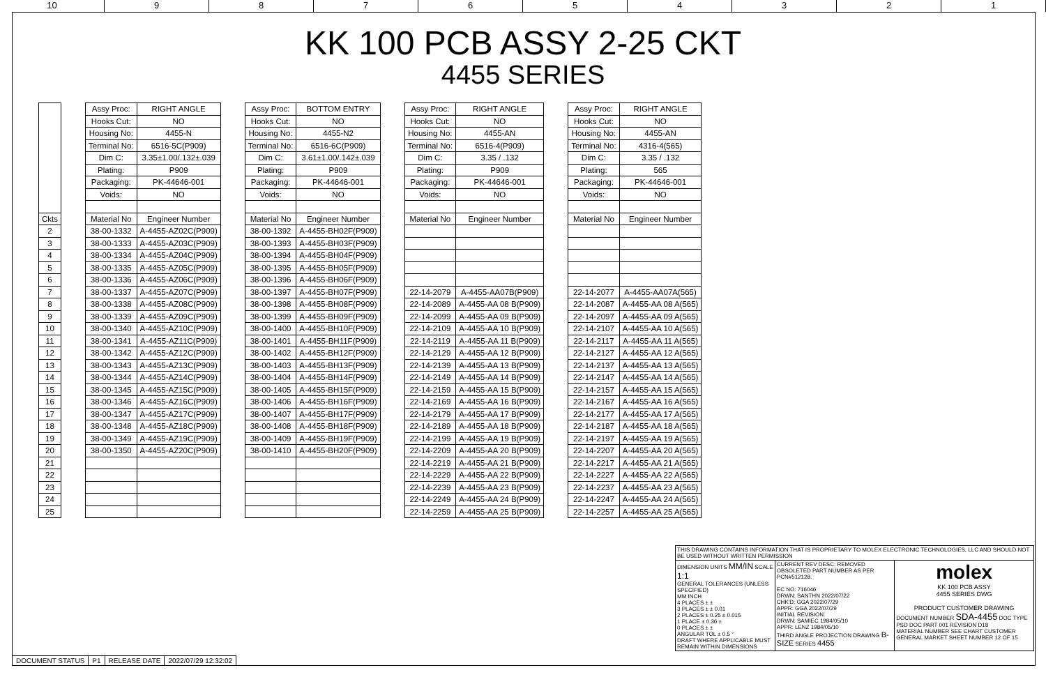10 9 8 7 6 5 4 3 2 1
KK 100 PCB ASSY 2-25 CKT
4455 SERIES
| | | Assy Proc: | RIGHT ANGLE | | Assy Proc: | BOTTOM ENTRY | | Assy Proc: | RIGHT ANGLE | | Assy Proc: | RIGHT ANGLE |
| | | Hooks Cut: | NO | | Hooks Cut: | NO | | Hooks Cut: | NO | | Hooks Cut: | NO |
| | | Housing No: | 4455-N | | Housing No: | 4455-N2 | | Housing No: | 4455-AN | | Housing No: | 4455-AN |
| | | Terminal No: | 6516-5C(P909) | | Terminal No: | 6516-6C(P909) | | Terminal No: | 6516-4(P909) | | Terminal No: | 4316-4(565) |
| | | Dim C: | 3.35±1.00/.132±.039 | | Dim C: | 3.61±1.00/.142±.039 | | Dim C: | 3.35 / .132 | | Dim C: | 3.35 / .132 |
| | | Plating: | P909 | | Plating: | P909 | | Plating: | P909 | | Plating: | 565 |
| | | Packaging: | PK-44646-001 | | Packaging: | PK-44646-001 | | Packaging: | PK-44646-001 | | Packaging: | PK-44646-001 |
| | | Voids: | NO | | Voids: | NO | | Voids: | NO | | Voids: | NO |
| Ckts | | Material No | Engineer Number | | Material No | Engineer Number | | Material No | Engineer Number | | Material No | Engineer Number |
| 2 | | 38-00-1332 | A-4455-AZ02C(P909) | | 38-00-1392 | A-4455-BH02F(P909) | | | | | | |
| 3 | | 38-00-1333 | A-4455-AZ03C(P909) | | 38-00-1393 | A-4455-BH03F(P909) | | | | | | |
| 4 | | 38-00-1334 | A-4455-AZ04C(P909) | | 38-00-1394 | A-4455-BH04F(P909) | | | | | | |
| 5 | | 38-00-1335 | A-4455-AZ05C(P909) | | 38-00-1395 | A-4455-BH05F(P909) | | | | | | |
| 6 | | 38-00-1336 | A-4455-AZ06C(P909) | | 38-00-1396 | A-4455-BH06F(P909) | | | | | | |
| 7 | | 38-00-1337 | A-4455-AZ07C(P909) | | 38-00-1397 | A-4455-BH07F(P909) | | 22-14-2079 | A-4455-AA07B(P909) | | 22-14-2077 | A-4455-AA07A(565) |
| 8 | | 38-00-1338 | A-4455-AZ08C(P909) | | 38-00-1398 | A-4455-BH08F(P909) | | 22-14-2089 | A-4455-AA 08 B(P909) | | 22-14-2087 | A-4455-AA 08 A(565) |
| 9 | | 38-00-1339 | A-4455-AZ09C(P909) | | 38-00-1399 | A-4455-BH09F(P909) | | 22-14-2099 | A-4455-AA 09 B(P909) | | 22-14-2097 | A-4455-AA 09 A(565) |
| 10 | | 38-00-1340 | A-4455-AZ10C(P909) | | 38-00-1400 | A-4455-BH10F(P909) | | 22-14-2109 | A-4455-AA 10 B(P909) | | 22-14-2107 | A-4455-AA 10 A(565) |
| 11 | | 38-00-1341 | A-4455-AZ11C(P909) | | 38-00-1401 | A-4455-BH11F(P909) | | 22-14-2119 | A-4455-AA 11 B(P909) | | 22-14-2117 | A-4455-AA 11 A(565) |
| 12 | | 38-00-1342 | A-4455-AZ12C(P909) | | 38-00-1402 | A-4455-BH12F(P909) | | 22-14-2129 | A-4455-AA 12 B(P909) | | 22-14-2127 | A-4455-AA 12 A(565) |
| 13 | | 38-00-1343 | A-4455-AZ13C(P909) | | 38-00-1403 | A-4455-BH13F(P909) | | 22-14-2139 | A-4455-AA 13 B(P909) | | 22-14-2137 | A-4455-AA 13 A(565) |
| 14 | | 38-00-1344 | A-4455-AZ14C(P909) | | 38-00-1404 | A-4455-BH14F(P909) | | 22-14-2149 | A-4455-AA 14 B(P909) | | 22-14-2147 | A-4455-AA 14 A(565) |
| 15 | | 38-00-1345 | A-4455-AZ15C(P909) | | 38-00-1405 | A-4455-BH15F(P909) | | 22-14-2159 | A-4455-AA 15 B(P909) | | 22-14-2157 | A-4455-AA 15 A(565) |
| 16 | | 38-00-1346 | A-4455-AZ16C(P909) | | 38-00-1406 | A-4455-BH16F(P909) | | 22-14-2169 | A-4455-AA 16 B(P909) | | 22-14-2167 | A-4455-AA 16 A(565) |
| 17 | | 38-00-1347 | A-4455-AZ17C(P909) | | 38-00-1407 | A-4455-BH17F(P909) | | 22-14-2179 | A-4455-AA 17 B(P909) | | 22-14-2177 | A-4455-AA 17 A(565) |
| 18 | | 38-00-1348 | A-4455-AZ18C(P909) | | 38-00-1408 | A-4455-BH18F(P909) | | 22-14-2189 | A-4455-AA 18 B(P909) | | 22-14-2187 | A-4455-AA 18 A(565) |
| 19 | | 38-00-1349 | A-4455-AZ19C(P909) | | 38-00-1409 | A-4455-BH19F(P909) | | 22-14-2199 | A-4455-AA 19 B(P909) | | 22-14-2197 | A-4455-AA 19 A(565) |
| 20 | | 38-00-1350 | A-4455-AZ20C(P909) | | 38-00-1410 | A-4455-BH20F(P909) | | 22-14-2209 | A-4455-AA 20 B(P909) | | 22-14-2207 | A-4455-AA 20 A(565) |
| 21 | | | | | | | | 22-14-2219 | A-4455-AA 21 B(P909) | | 22-14-2217 | A-4455-AA 21 A(565) |
| 22 | | | | | | | | 22-14-2229 | A-4455-AA 22 B(P909) | | 22-14-2227 | A-4455-AA 22 A(565) |
| 23 | | | | | | | | 22-14-2239 | A-4455-AA 23 B(P909) | | 22-14-2237 | A-4455-AA 23 A(565) |
| 24 | | | | | | | | 22-14-2249 | A-4455-AA 24 B(P909) | | 22-14-2247 | A-4455-AA 24 A(565) |
| 25 | | | | | | | | 22-14-2259 | A-4455-AA 25 B(P909) | | 22-14-2257 | A-4455-AA 25 A(565) |
| THIS DRAWING CONTAINS INFORMATION THAT IS PROPRIETARY TO MOLEX ELECTRONIC TECHNOLOGIES, LLC AND SHOULD NOT BE USED WITHOUT WRITTEN PERMISSION | | |
| DIMENSION UNITS MM/IN SCALE 1:1 GENERAL TOLERANCES (UNLESS SPECIFIED) MM INCH 4 PLACES ± ± 3 PLACES ± ± 0.01 2 PLACES ± 0.25 ± 0.015 1 PLACE ± 0.36 ± 0 PLACES ± ± ANGULAR TOL ± 0.5 ° DRAFT WHERE APPLICABLE MUST REMAIN WITHIN DIMENSIONS | CURRENT REV DESC: REMOVED OBSOLETED PART NUMBER AS PER PCN#512128. EC NO: 716046 DRWN: SANTHN 2022/07/22 CHK'D: GGA 2022/07/29 APPR: GGA 2022/07/29 INITIAL REVISION: DRWN: SAMIEC 1984/05/10 APPR: LENZ 1984/05/10 THIRD ANGLE PROJECTION DRAWING B-SIZE SERIES 4455 | molex KK 100 PCB ASSY 4455 SERIES DWG PRODUCT CUSTOMER DRAWING DOCUMENT NUMBER SDA-4455 DOC TYPE PSD DOC PART 001 REVISION D18 MATERIAL NUMBER SEE CHART CUSTOMER GENERAL MARKET SHEET NUMBER 12 OF 15 |
| DOCUMENT STATUS | P1 | RELEASE DATE | 2022/07/29 12:32:02 |